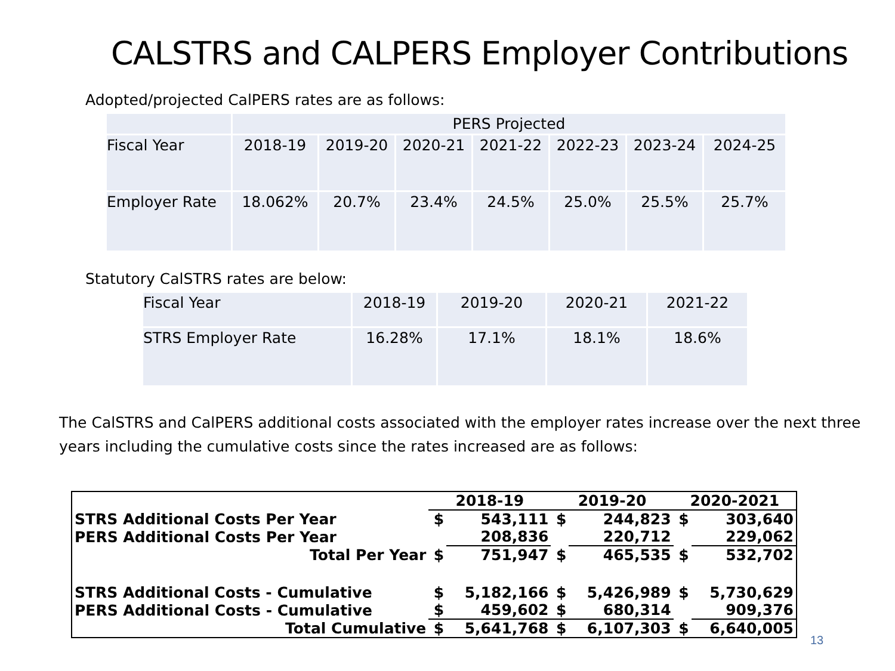CALSTRS and CALPERS Employer Contributions
Adopted/projected CalPERS rates are as follows:
| | PERS Projected | | | | | | |
| Fiscal Year | 2018-19 | 2019-20 | 2020-21 | 2021-22 | 2022-23 | 2023-24 | 2024-25 |
| Employer Rate | 18.062% | 20.7% | 23.4% | 24.5% | 25.0% | 25.5% | 25.7% |
Statutory CalSTRS rates are below:
| Fiscal Year | 2018-19 | 2019-20 | 2020-21 | 2021-22 |
| STRS Employer Rate | 16.28% | 17.1% | 18.1% | 18.6% |
The CalSTRS and CalPERS additional costs associated with the employer rates increase over the next three years including the cumulative costs since the rates increased are as follows:
| | 2018-19 | | 2019-20 | | 2020-2021 | |
| STRS Additional Costs Per Year | $ | 543,111 | $ | 244,823 | $ | 303,640 |
| PERS Additional Costs Per Year | | 208,836 | | 220,712 | | 229,062 |
| Total Per Year | $ | 751,947 | $ | 465,535 | $ | 532,702 |
| STRS Additional Costs - Cumulative | $ | 5,182,166 | $ | 5,426,989 | $ | 5,730,629 |
| PERS Additional Costs - Cumulative | $ | 459,602 | $ | 680,314 | | 909,376 |
| Total Cumulative | $ | 5,641,768 | $ | 6,107,303 | $ | 6,640,005 |
13